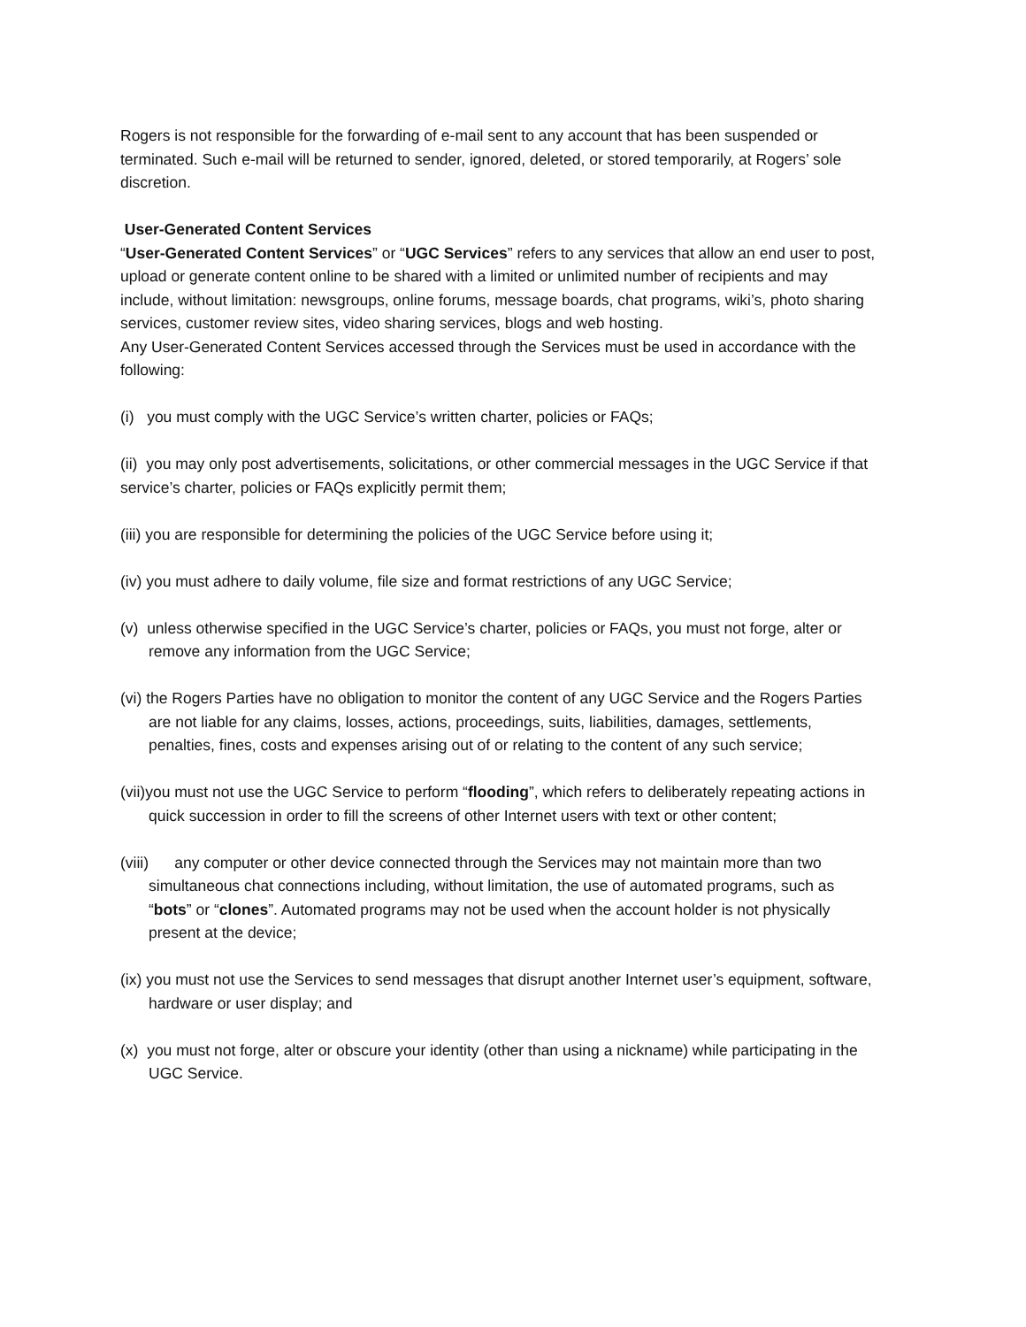Rogers is not responsible for the forwarding of e-mail sent to any account that has been suspended or terminated. Such e-mail will be returned to sender, ignored, deleted, or stored temporarily, at Rogers’ sole discretion.
User-Generated Content Services
“User-Generated Content Services” or “UGC Services” refers to any services that allow an end user to post, upload or generate content online to be shared with a limited or unlimited number of recipients and may include, without limitation: newsgroups, online forums, message boards, chat programs, wiki’s, photo sharing services, customer review sites, video sharing services, blogs and web hosting.
Any User-Generated Content Services accessed through the Services must be used in accordance with the following:
(i) you must comply with the UGC Service’s written charter, policies or FAQs;
(ii) you may only post advertisements, solicitations, or other commercial messages in the UGC Service if that service’s charter, policies or FAQs explicitly permit them;
(iii) you are responsible for determining the policies of the UGC Service before using it;
(iv) you must adhere to daily volume, file size and format restrictions of any UGC Service;
(v) unless otherwise specified in the UGC Service’s charter, policies or FAQs, you must not forge, alter or remove any information from the UGC Service;
(vi) the Rogers Parties have no obligation to monitor the content of any UGC Service and the Rogers Parties are not liable for any claims, losses, actions, proceedings, suits, liabilities, damages, settlements, penalties, fines, costs and expenses arising out of or relating to the content of any such service;
(vii)you must not use the UGC Service to perform “flooding”, which refers to deliberately repeating actions in quick succession in order to fill the screens of other Internet users with text or other content;
(viii) any computer or other device connected through the Services may not maintain more than two simultaneous chat connections including, without limitation, the use of automated programs, such as “bots” or “clones”. Automated programs may not be used when the account holder is not physically present at the device;
(ix) you must not use the Services to send messages that disrupt another Internet user’s equipment, software, hardware or user display; and
(x) you must not forge, alter or obscure your identity (other than using a nickname) while participating in the UGC Service.